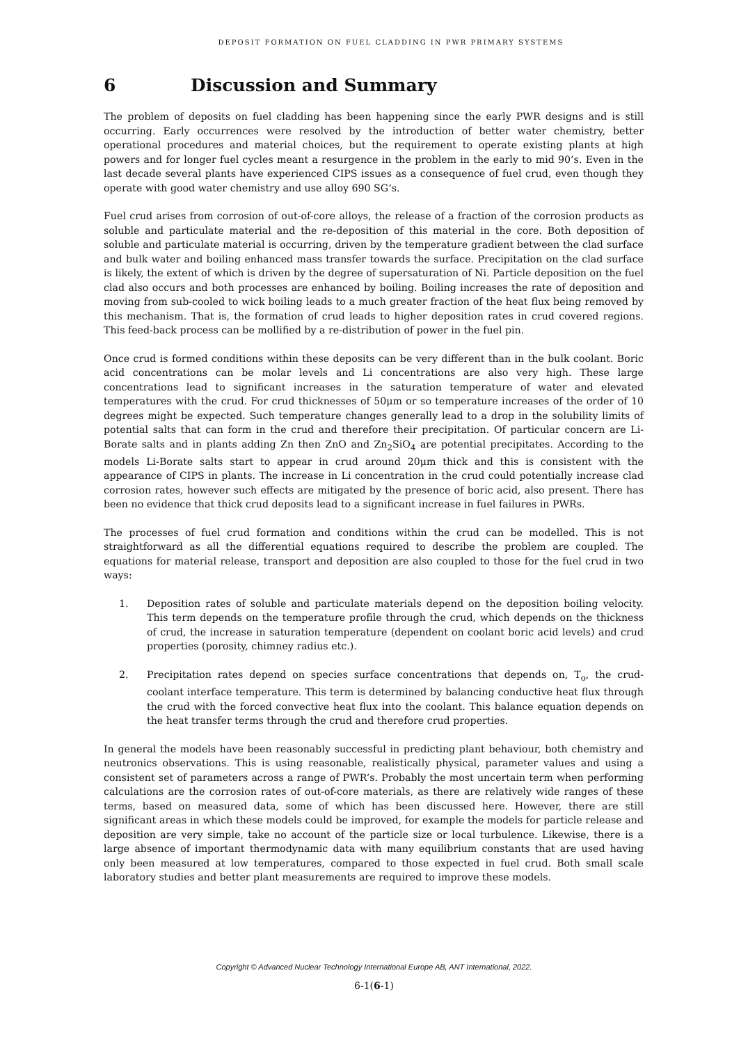DEPOSIT FORMATION ON FUEL CLADDING IN PWR PRIMARY SYSTEMS
6 Discussion and Summary
The problem of deposits on fuel cladding has been happening since the early PWR designs and is still occurring. Early occurrences were resolved by the introduction of better water chemistry, better operational procedures and material choices, but the requirement to operate existing plants at high powers and for longer fuel cycles meant a resurgence in the problem in the early to mid 90’s. Even in the last decade several plants have experienced CIPS issues as a consequence of fuel crud, even though they operate with good water chemistry and use alloy 690 SG’s.
Fuel crud arises from corrosion of out-of-core alloys, the release of a fraction of the corrosion products as soluble and particulate material and the re-deposition of this material in the core. Both deposition of soluble and particulate material is occurring, driven by the temperature gradient between the clad surface and bulk water and boiling enhanced mass transfer towards the surface. Precipitation on the clad surface is likely, the extent of which is driven by the degree of supersaturation of Ni. Particle deposition on the fuel clad also occurs and both processes are enhanced by boiling. Boiling increases the rate of deposition and moving from sub-cooled to wick boiling leads to a much greater fraction of the heat flux being removed by this mechanism. That is, the formation of crud leads to higher deposition rates in crud covered regions. This feed-back process can be mollified by a re-distribution of power in the fuel pin.
Once crud is formed conditions within these deposits can be very different than in the bulk coolant. Boric acid concentrations can be molar levels and Li concentrations are also very high. These large concentrations lead to significant increases in the saturation temperature of water and elevated temperatures with the crud. For crud thicknesses of 50μm or so temperature increases of the order of 10 degrees might be expected. Such temperature changes generally lead to a drop in the solubility limits of potential salts that can form in the crud and therefore their precipitation. Of particular concern are Li-Borate salts and in plants adding Zn then ZnO and Zn<sub>2</sub>SiO<sub>4</sub> are potential precipitates. According to the models Li-Borate salts start to appear in crud around 20μm thick and this is consistent with the appearance of CIPS in plants. The increase in Li concentration in the crud could potentially increase clad corrosion rates, however such effects are mitigated by the presence of boric acid, also present. There has been no evidence that thick crud deposits lead to a significant increase in fuel failures in PWRs.
The processes of fuel crud formation and conditions within the crud can be modelled. This is not straightforward as all the differential equations required to describe the problem are coupled. The equations for material release, transport and deposition are also coupled to those for the fuel crud in two ways:
1. Deposition rates of soluble and particulate materials depend on the deposition boiling velocity. This term depends on the temperature profile through the crud, which depends on the thickness of crud, the increase in saturation temperature (dependent on coolant boric acid levels) and crud properties (porosity, chimney radius etc.).
2. Precipitation rates depend on species surface concentrations that depends on, T<sub>o</sub>, the crud-coolant interface temperature. This term is determined by balancing conductive heat flux through the crud with the forced convective heat flux into the coolant. This balance equation depends on the heat transfer terms through the crud and therefore crud properties.
In general the models have been reasonably successful in predicting plant behaviour, both chemistry and neutronics observations. This is using reasonable, realistically physical, parameter values and using a consistent set of parameters across a range of PWR’s. Probably the most uncertain term when performing calculations are the corrosion rates of out-of-core materials, as there are relatively wide ranges of these terms, based on measured data, some of which has been discussed here. However, there are still significant areas in which these models could be improved, for example the models for particle release and deposition are very simple, take no account of the particle size or local turbulence. Likewise, there is a large absence of important thermodynamic data with many equilibrium constants that are used having only been measured at low temperatures, compared to those expected in fuel crud. Both small scale laboratory studies and better plant measurements are required to improve these models.
Copyright © Advanced Nuclear Technology International Europe AB, ANT International, 2022.
6-1(6-1)